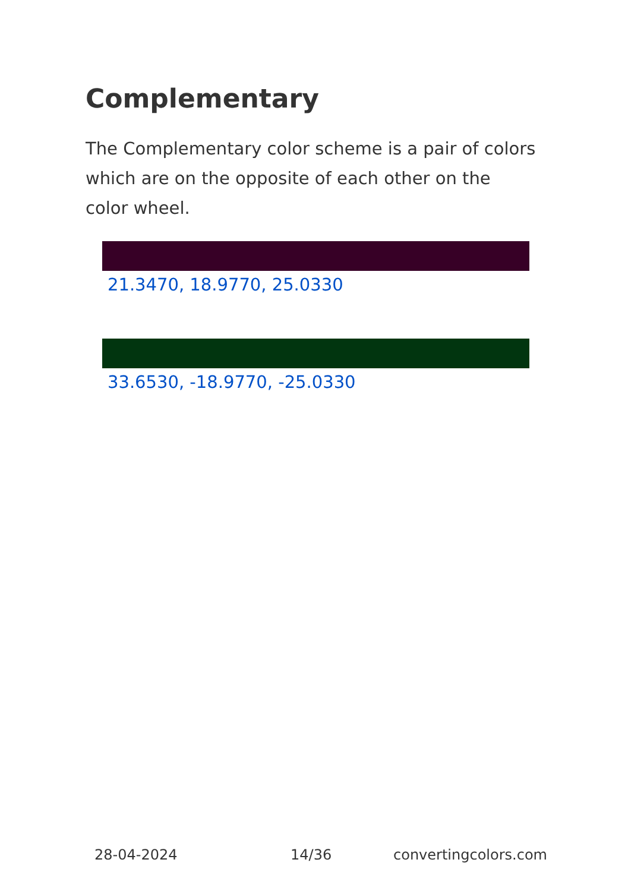Complementary
The Complementary color scheme is a pair of colors which are on the opposite of each other on the color wheel.
21.3470, 18.9770, 25.0330
33.6530, -18.9770, -25.0330
28-04-2024 14/36 convertingcolors.com